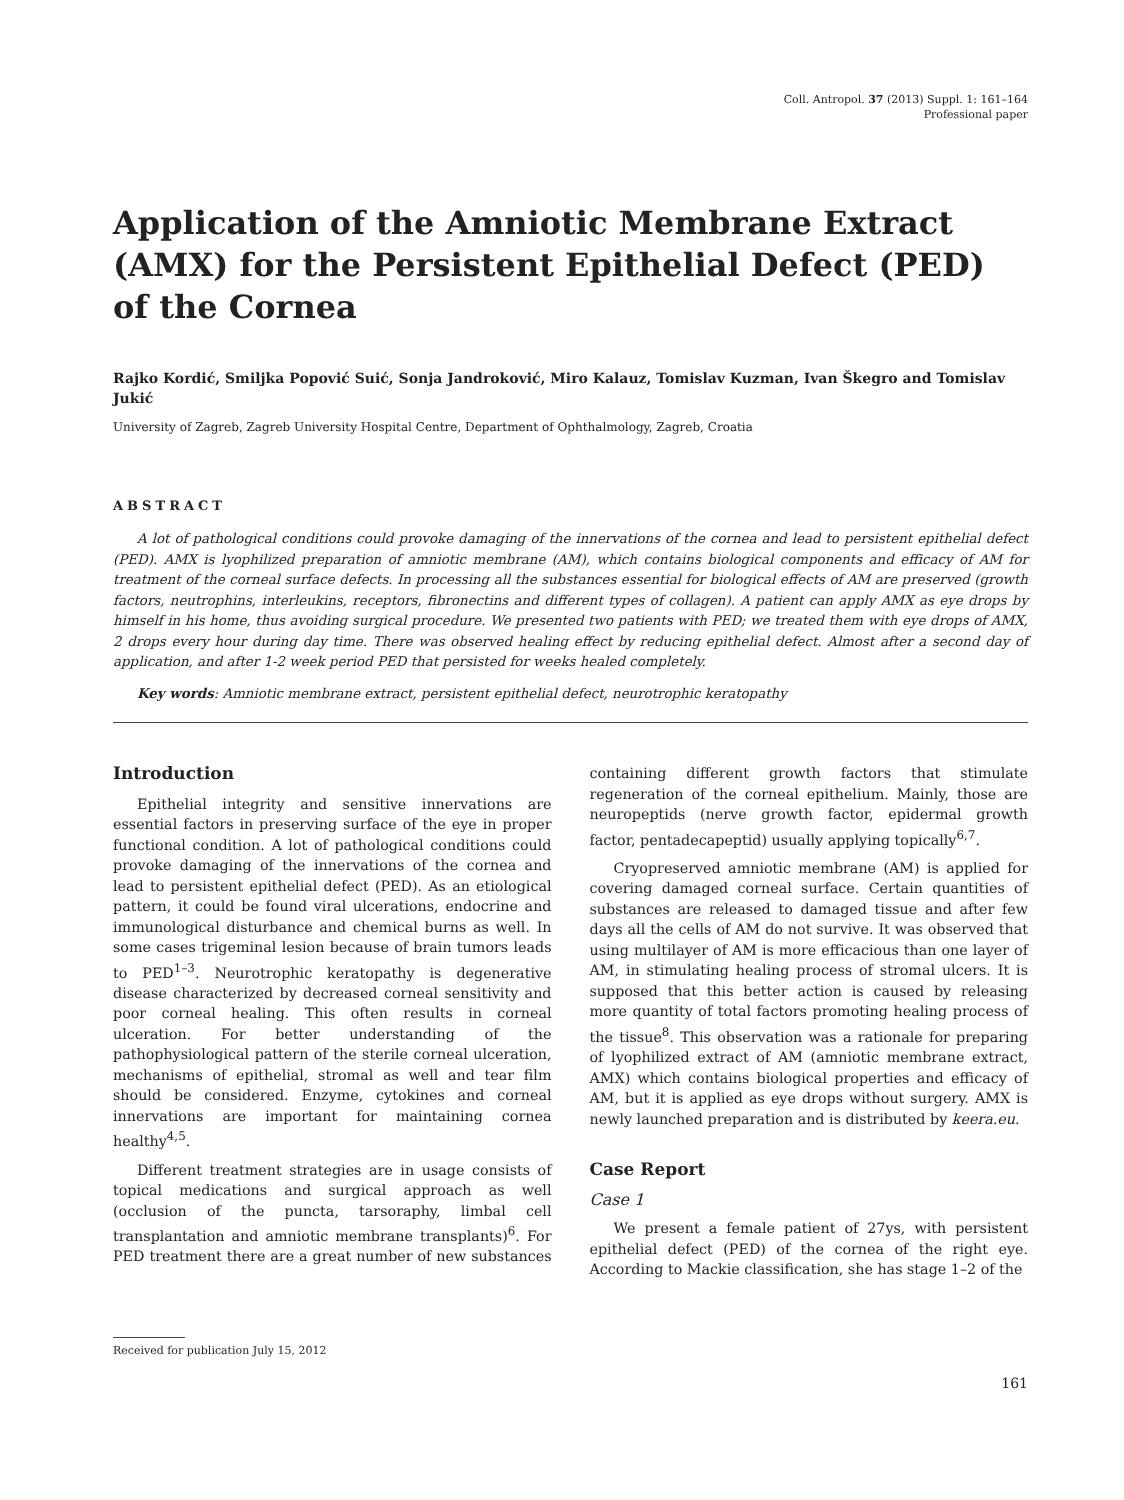Coll. Antropol. 37 (2013) Suppl. 1: 161–164
Professional paper
Application of the Amniotic Membrane Extract (AMX) for the Persistent Epithelial Defect (PED) of the Cornea
Rajko Kordić, Smiljka Popović Suić, Sonja Jandroković, Miro Kalauz, Tomislav Kuzman, Ivan Škegro and Tomislav Jukić
University of Zagreb, Zagreb University Hospital Centre, Department of Ophthalmology, Zagreb, Croatia
ABSTRACT
A lot of pathological conditions could provoke damaging of the innervations of the cornea and lead to persistent epithelial defect (PED). AMX is lyophilized preparation of amniotic membrane (AM), which contains biological components and efficacy of AM for treatment of the corneal surface defects. In processing all the substances essential for biological effects of AM are preserved (growth factors, neutrophins, interleukins, receptors, fibronectins and different types of collagen). A patient can apply AMX as eye drops by himself in his home, thus avoiding surgical procedure. We presented two patients with PED; we treated them with eye drops of AMX, 2 drops every hour during day time. There was observed healing effect by reducing epithelial defect. Almost after a second day of application, and after 1-2 week period PED that persisted for weeks healed completely.
Key words: Amniotic membrane extract, persistent epithelial defect, neurotrophic keratopathy
Introduction
Epithelial integrity and sensitive innervations are essential factors in preserving surface of the eye in proper functional condition. A lot of pathological conditions could provoke damaging of the innervations of the cornea and lead to persistent epithelial defect (PED). As an etiological pattern, it could be found viral ulcerations, endocrine and immunological disturbance and chemical burns as well. In some cases trigeminal lesion because of brain tumors leads to PED<sup>1–3</sup>. Neurotrophic keratopathy is degenerative disease characterized by decreased corneal sensitivity and poor corneal healing. This often results in corneal ulceration. For better understanding of the pathophysiological pattern of the sterile corneal ulceration, mechanisms of epithelial, stromal as well and tear film should be considered. Enzyme, cytokines and corneal innervations are important for maintaining cornea healthy<sup>4,5</sup>.
Different treatment strategies are in usage consists of topical medications and surgical approach as well (occlusion of the puncta, tarsoraphy, limbal cell transplantation and amniotic membrane transplants)<sup>6</sup>. For PED treatment there are a great number of new substances containing different growth factors that stimulate regeneration of the corneal epithelium. Mainly, those are neuropeptids (nerve growth factor, epidermal growth factor, pentadecapeptid) usually applying topically<sup>6,7</sup>.
Cryopreserved amniotic membrane (AM) is applied for covering damaged corneal surface. Certain quantities of substances are released to damaged tissue and after few days all the cells of AM do not survive. It was observed that using multilayer of AM is more efficacious than one layer of AM, in stimulating healing process of stromal ulcers. It is supposed that this better action is caused by releasing more quantity of total factors promoting healing process of the tissue<sup>8</sup>. This observation was a rationale for preparing of lyophilized extract of AM (amniotic membrane extract, AMX) which contains biological properties and efficacy of AM, but it is applied as eye drops without surgery. AMX is newly launched preparation and is distributed by keera.eu.
Case Report
Case 1
We present a female patient of 27ys, with persistent epithelial defect (PED) of the cornea of the right eye. According to Mackie classification, she has stage 1–2 of the
Received for publication July 15, 2012
161